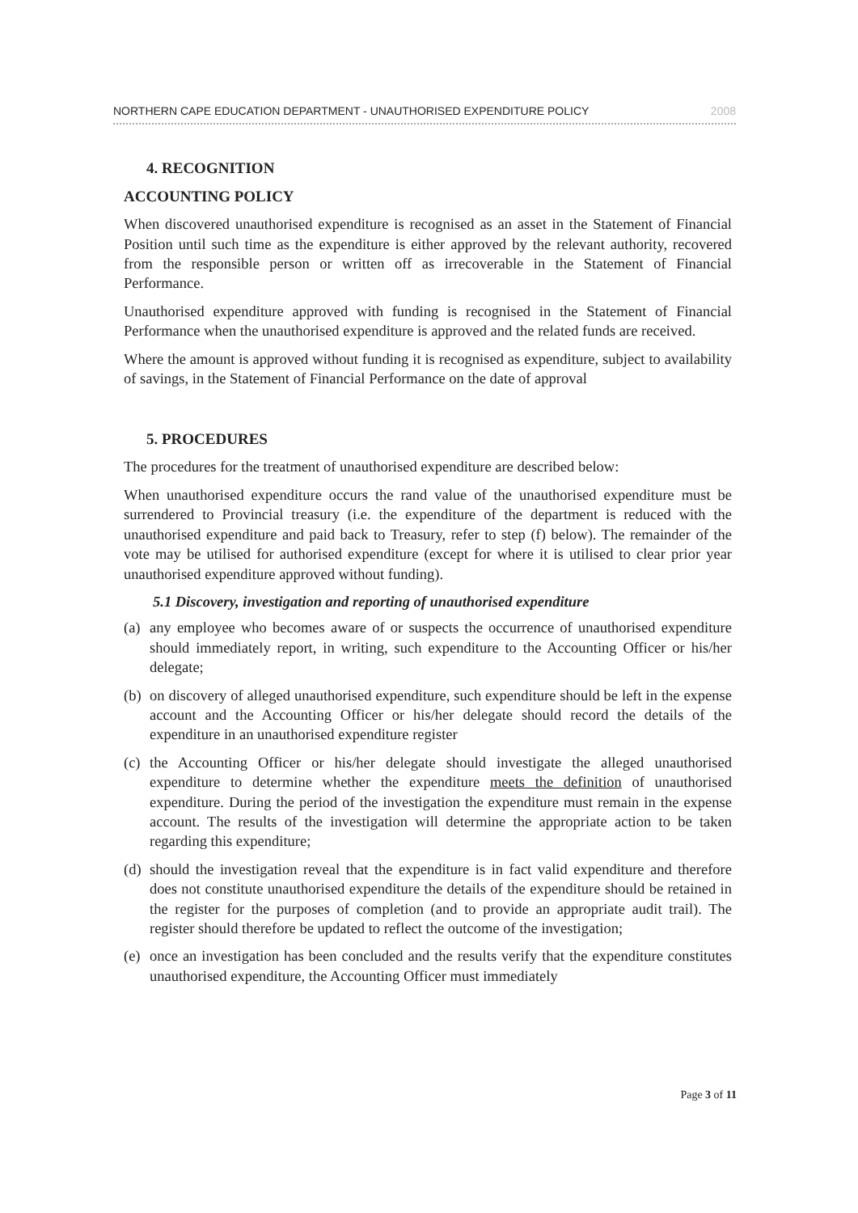NORTHERN CAPE EDUCATION DEPARTMENT - UNAUTHORISED EXPENDITURE POLICY 2008
4. RECOGNITION
ACCOUNTING POLICY
When discovered unauthorised expenditure is recognised as an asset in the Statement of Financial Position until such time as the expenditure is either approved by the relevant authority, recovered from the responsible person or written off as irrecoverable in the Statement of Financial Performance.
Unauthorised expenditure approved with funding is recognised in the Statement of Financial Performance when the unauthorised expenditure is approved and the related funds are received.
Where the amount is approved without funding it is recognised as expenditure, subject to availability of savings, in the Statement of Financial Performance on the date of approval
5. PROCEDURES
The procedures for the treatment of unauthorised expenditure are described below:
When unauthorised expenditure occurs the rand value of the unauthorised expenditure must be surrendered to Provincial treasury (i.e. the expenditure of the department is reduced with the unauthorised expenditure and paid back to Treasury, refer to step (f) below). The remainder of the vote may be utilised for authorised expenditure (except for where it is utilised to clear prior year unauthorised expenditure approved without funding).
5.1 Discovery, investigation and reporting of unauthorised expenditure
(a) any employee who becomes aware of or suspects the occurrence of unauthorised expenditure should immediately report, in writing, such expenditure to the Accounting Officer or his/her delegate;
(b) on discovery of alleged unauthorised expenditure, such expenditure should be left in the expense account and the Accounting Officer or his/her delegate should record the details of the expenditure in an unauthorised expenditure register
(c) the Accounting Officer or his/her delegate should investigate the alleged unauthorised expenditure to determine whether the expenditure meets the definition of unauthorised expenditure. During the period of the investigation the expenditure must remain in the expense account. The results of the investigation will determine the appropriate action to be taken regarding this expenditure;
(d) should the investigation reveal that the expenditure is in fact valid expenditure and therefore does not constitute unauthorised expenditure the details of the expenditure should be retained in the register for the purposes of completion (and to provide an appropriate audit trail). The register should therefore be updated to reflect the outcome of the investigation;
(e) once an investigation has been concluded and the results verify that the expenditure constitutes unauthorised expenditure, the Accounting Officer must immediately
Page 3 of 11